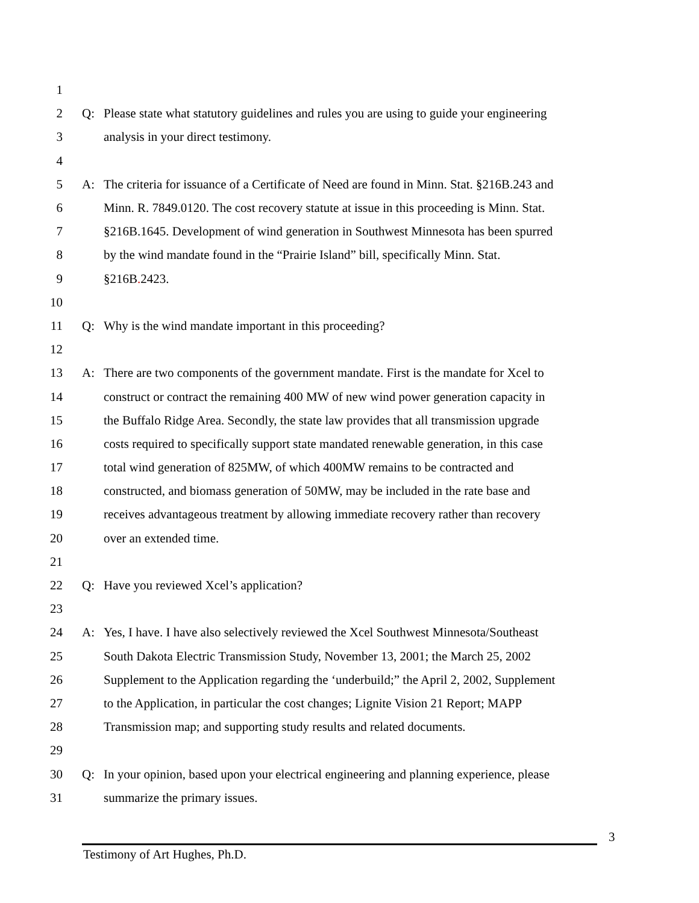1
2 Q: Please state what statutory guidelines and rules you are using to guide your engineering
3 analysis in your direct testimony.
4
5 A: The criteria for issuance of a Certificate of Need are found in Minn. Stat. §216B.243 and
6 Minn. R. 7849.0120. The cost recovery statute at issue in this proceeding is Minn. Stat.
7 §216B.1645. Development of wind generation in Southwest Minnesota has been spurred
8 by the wind mandate found in the “Prairie Island” bill, specifically Minn. Stat.
9 §216B. 2423.
10
11 Q: Why is the wind mandate important in this proceeding?
12
13 A: There are two components of the government mandate. First is the mandate for Xcel to
14 construct or contract the remaining 400 MW of new wind power generation capacity in
15 the Buffalo Ridge Area. Secondly, the state law provides that all transmission upgrade
16 costs required to specifically support state mandated renewable generation, in this case
17 total wind generation of 825MW, of which 400MW remains to be contracted and
18 constructed, and biomass generation of 50MW, may be included in the rate base and
19 receives advantageous treatment by allowing immediate recovery rather than recovery
20 over an extended time.
21
22 Q: Have you reviewed Xcel’s application?
23
24 A: Yes, I have. I have also selectively reviewed the Xcel Southwest Minnesota/Southeast
25 South Dakota Electric Transmission Study, November 13, 2001; the March 25, 2002
26 Supplement to the Application regarding the ‘underbuild;” the April 2, 2002, Supplement
27 to the Application, in particular the cost changes; Lignite Vision 21 Report; MAPP
28 Transmission map; and supporting study results and related documents.
29
30 Q: In your opinion, based upon your electrical engineering and planning experience, please
31 summarize the primary issues.
3
Testimony of Art Hughes, Ph.D.